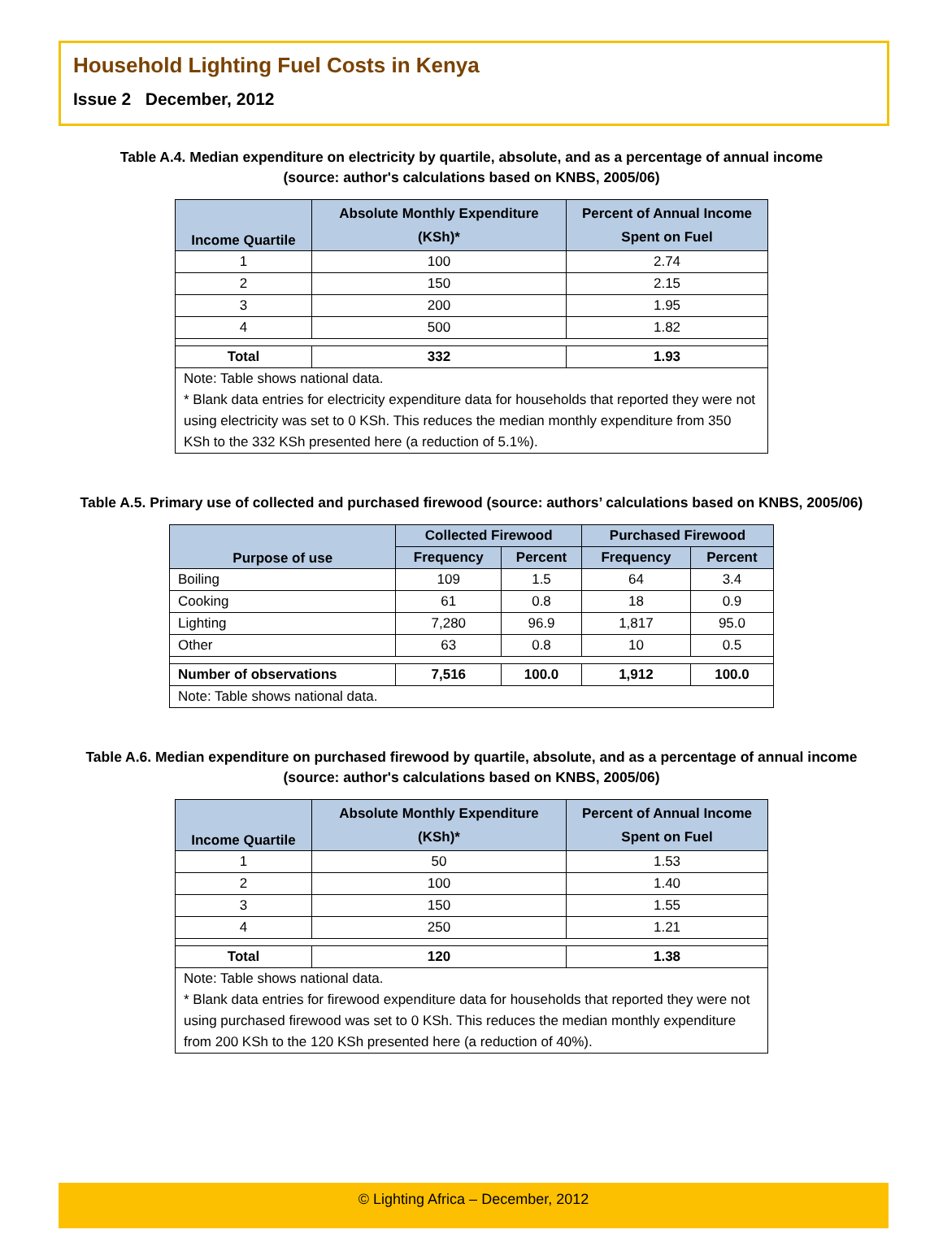Household Lighting Fuel Costs in Kenya
Issue 2 December, 2012
Table A.4. Median expenditure on electricity by quartile, absolute, and as a percentage of annual income
(source: author's calculations based on KNBS, 2005/06)
| Income Quartile | Absolute Monthly Expenditure (KSh)* | Percent of Annual Income Spent on Fuel |
| --- | --- | --- |
| 1 | 100 | 2.74 |
| 2 | 150 | 2.15 |
| 3 | 200 | 1.95 |
| 4 | 500 | 1.82 |
| Total | 332 | 1.93 |
| Note: Table shows national data. * Blank data entries for electricity expenditure data for households that reported they were not using electricity was set to 0 KSh. This reduces the median monthly expenditure from 350 KSh to the 332 KSh presented here (a reduction of 5.1%). | | |
Table A.5. Primary use of collected and purchased firewood (source: authors’ calculations based on KNBS, 2005/06)
| Purpose of use | Collected Firewood | | Purchased Firewood | |
| --- | --- | --- | --- | --- |
| | Frequency | Percent | Frequency | Percent |
| Boiling | 109 | 1.5 | 64 | 3.4 |
| Cooking | 61 | 0.8 | 18 | 0.9 |
| Lighting | 7,280 | 96.9 | 1,817 | 95.0 |
| Other | 63 | 0.8 | 10 | 0.5 |
| Number of observations | 7,516 | 100.0 | 1,912 | 100.0 |
| Note: Table shows national data. | | | | |
Table A.6. Median expenditure on purchased firewood by quartile, absolute, and as a percentage of annual income
(source: author's calculations based on KNBS, 2005/06)
| Income Quartile | Absolute Monthly Expenditure (KSh)* | Percent of Annual Income Spent on Fuel |
| --- | --- | --- |
| 1 | 50 | 1.53 |
| 2 | 100 | 1.40 |
| 3 | 150 | 1.55 |
| 4 | 250 | 1.21 |
| Total | 120 | 1.38 |
| Note: Table shows national data. * Blank data entries for firewood expenditure data for households that reported they were not using purchased firewood was set to 0 KSh. This reduces the median monthly expenditure from 200 KSh to the 120 KSh presented here (a reduction of 40%). | | |
© Lighting Africa – December, 2012